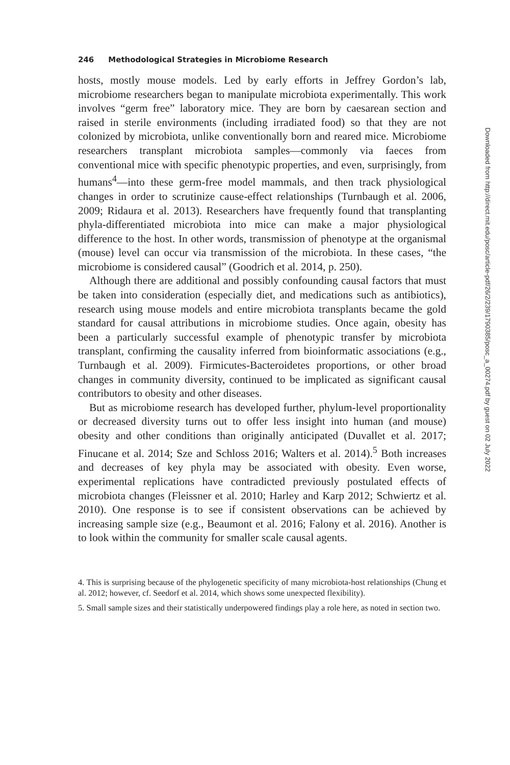246 Methodological Strategies in Microbiome Research
hosts, mostly mouse models. Led by early efforts in Jeffrey Gordon’s lab, microbiome researchers began to manipulate microbiota experimentally. This work involves “germ free” laboratory mice. They are born by caesarean section and raised in sterile environments (including irradiated food) so that they are not colonized by microbiota, unlike conventionally born and reared mice. Microbiome researchers transplant microbiota samples—commonly via faeces from conventional mice with specific phenotypic properties, and even, surprisingly, from humans<sup>4</sup>—into these germ-free model mammals, and then track physiological changes in order to scrutinize cause-effect relationships (Turnbaugh et al. 2006, 2009; Ridaura et al. 2013). Researchers have frequently found that transplanting phyla-differentiated microbiota into mice can make a major physiological difference to the host. In other words, transmission of phenotype at the organismal (mouse) level can occur via transmission of the microbiota. In these cases, “the microbiome is considered causal” (Goodrich et al. 2014, p. 250).
Although there are additional and possibly confounding causal factors that must be taken into consideration (especially diet, and medications such as antibiotics), research using mouse models and entire microbiota transplants became the gold standard for causal attributions in microbiome studies. Once again, obesity has been a particularly successful example of phenotypic transfer by microbiota transplant, confirming the causality inferred from bioinformatic associations (e.g., Turnbaugh et al. 2009). Firmicutes-Bacteroidetes proportions, or other broad changes in community diversity, continued to be implicated as significant causal contributors to obesity and other diseases.
But as microbiome research has developed further, phylum-level proportionality or decreased diversity turns out to offer less insight into human (and mouse) obesity and other conditions than originally anticipated (Duvallet et al. 2017; Finucane et al. 2014; Sze and Schloss 2016; Walters et al. 2014).<sup>5</sup> Both increases and decreases of key phyla may be associated with obesity. Even worse, experimental replications have contradicted previously postulated effects of microbiota changes (Fleissner et al. 2010; Harley and Karp 2012; Schwiertz et al. 2010). One response is to see if consistent observations can be achieved by increasing sample size (e.g., Beaumont et al. 2016; Falony et al. 2016). Another is to look within the community for smaller scale causal agents.
4. This is surprising because of the phylogenetic specificity of many microbiota-host relationships (Chung et al. 2012; however, cf. Seedorf et al. 2014, which shows some unexpected flexibility).
5. Small sample sizes and their statistically underpowered findings play a role here, as noted in section two.
Downloaded from http://direct.mit.edu/posc/article-pdf/26/2/239/1790385/posc_a_00274.pdf by guest on 02 July 2022